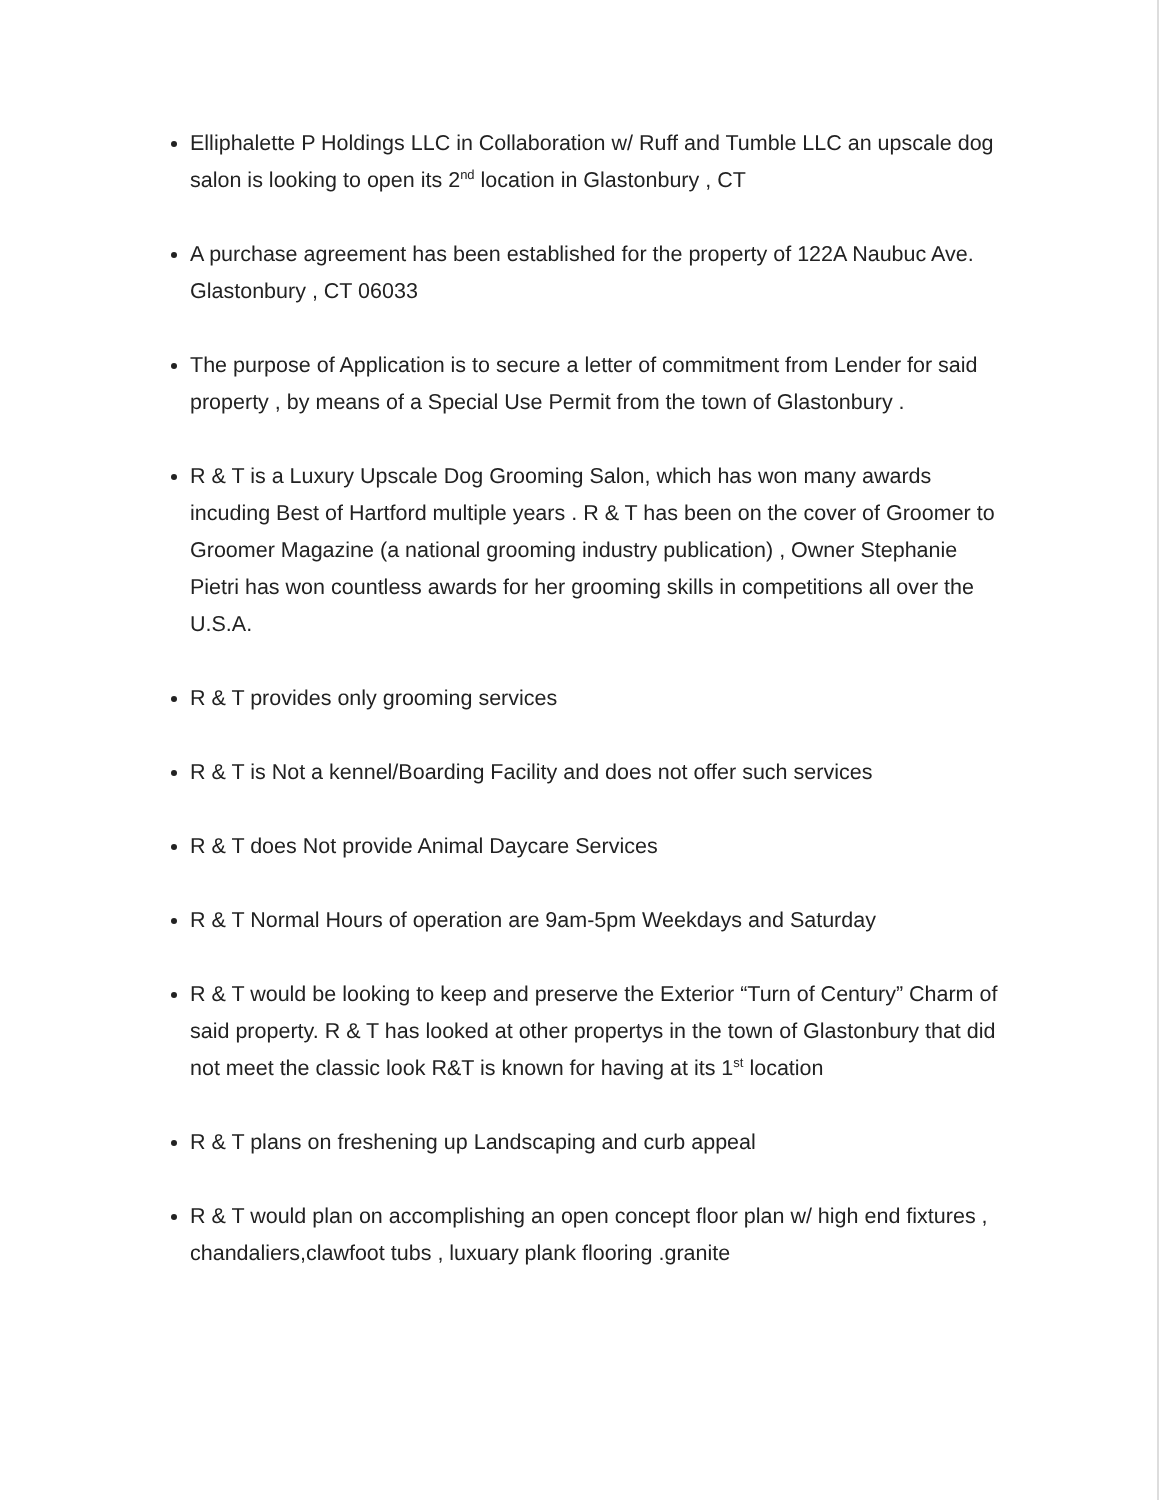Elliphalette P Holdings LLC in Collaboration w/ Ruff and Tumble LLC an upscale dog salon is looking to open its 2<sup>nd</sup> location in Glastonbury , CT
A purchase agreement has been established for the property of 122A Naubuc Ave. Glastonbury , CT 06033
The purpose of Application is to secure a letter of commitment from Lender for said property , by means of a Special Use Permit from the town of Glastonbury .
R & T is a Luxury Upscale Dog Grooming Salon, which has won many awards incuding Best of Hartford multiple years . R & T has been on the cover of Groomer to Groomer Magazine (a national grooming industry publication) , Owner Stephanie Pietri has won countless awards for her grooming skills in competitions all over the U.S.A.
R & T provides only grooming services
R & T is Not a kennel/Boarding Facility and does not offer such services
R & T does Not provide Animal Daycare Services
R & T Normal Hours of operation are 9am-5pm Weekdays and Saturday
R & T would be looking to keep and preserve the Exterior “Turn of Century” Charm of said property. R & T has looked at other propertys in the town of Glastonbury that did not meet the classic look R&T is known for having at its 1<sup>st</sup> location
R & T plans on freshening up Landscaping and curb appeal
R & T would plan on accomplishing an open concept floor plan w/ high end fixtures , chandaliers,clawfoot tubs , luxuary plank flooring .granite